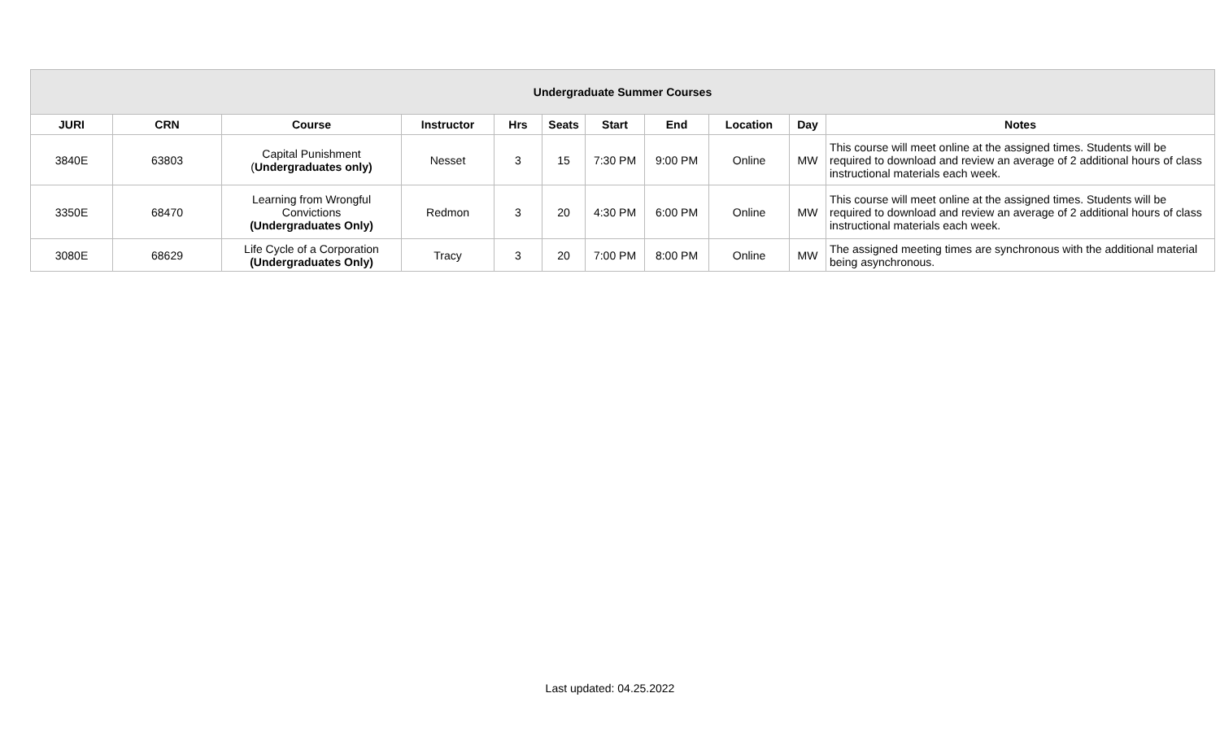| Undergraduate Summer Courses | | | | | | | | | | |
| --- | --- | --- | --- | --- | --- | --- | --- | --- | --- | --- |
| JURI | CRN | Course | Instructor | Hrs | Seats | Start | End | Location | Day | Notes |
| 3840E | 63803 | Capital Punishment ( Undergraduates only) | Nesset | 3 | 15 | 7:30 PM | 9:00 PM | Online | MW | This course will meet online at the assigned times. Students will be required to download and review an average of 2 additional hours of class instructional materials each week. |
| 3350E | 68470 | Learning from Wrongful Convictions (Undergraduates Only) | Redmon | 3 | 20 | 4:30 PM | 6:00 PM | Online | MW | This course will meet online at the assigned times. Students will be required to download and review an average of 2 additional hours of class instructional materials each week. |
| 3080E | 68629 | Life Cycle of a Corporation (Undergraduates Only) | Tracy | 3 | 20 | 7:00 PM | 8:00 PM | Online | MW | The assigned meeting times are synchronous with the additional material being asynchronous. |
Last updated: 04.25.2022